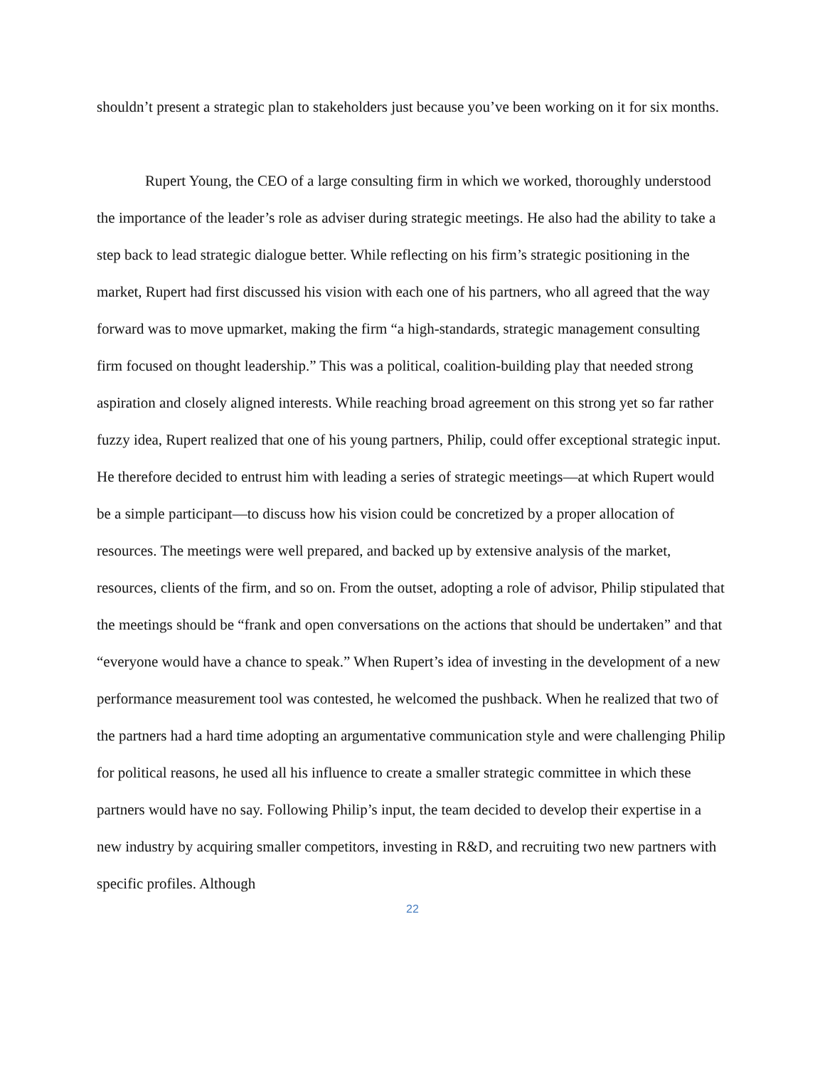shouldn’t present a strategic plan to stakeholders just because you’ve been working on it for six months.
Rupert Young, the CEO of a large consulting firm in which we worked, thoroughly understood the importance of the leader’s role as adviser during strategic meetings. He also had the ability to take a step back to lead strategic dialogue better. While reflecting on his firm’s strategic positioning in the market, Rupert had first discussed his vision with each one of his partners, who all agreed that the way forward was to move upmarket, making the firm “a high-standards, strategic management consulting firm focused on thought leadership.” This was a political, coalition-building play that needed strong aspiration and closely aligned interests. While reaching broad agreement on this strong yet so far rather fuzzy idea, Rupert realized that one of his young partners, Philip, could offer exceptional strategic input. He therefore decided to entrust him with leading a series of strategic meetings—at which Rupert would be a simple participant—to discuss how his vision could be concretized by a proper allocation of resources. The meetings were well prepared, and backed up by extensive analysis of the market, resources, clients of the firm, and so on. From the outset, adopting a role of advisor, Philip stipulated that the meetings should be “frank and open conversations on the actions that should be undertaken” and that “everyone would have a chance to speak.” When Rupert’s idea of investing in the development of a new performance measurement tool was contested, he welcomed the pushback. When he realized that two of the partners had a hard time adopting an argumentative communication style and were challenging Philip for political reasons, he used all his influence to create a smaller strategic committee in which these partners would have no say. Following Philip’s input, the team decided to develop their expertise in a new industry by acquiring smaller competitors, investing in R&D, and recruiting two new partners with specific profiles. Although
22